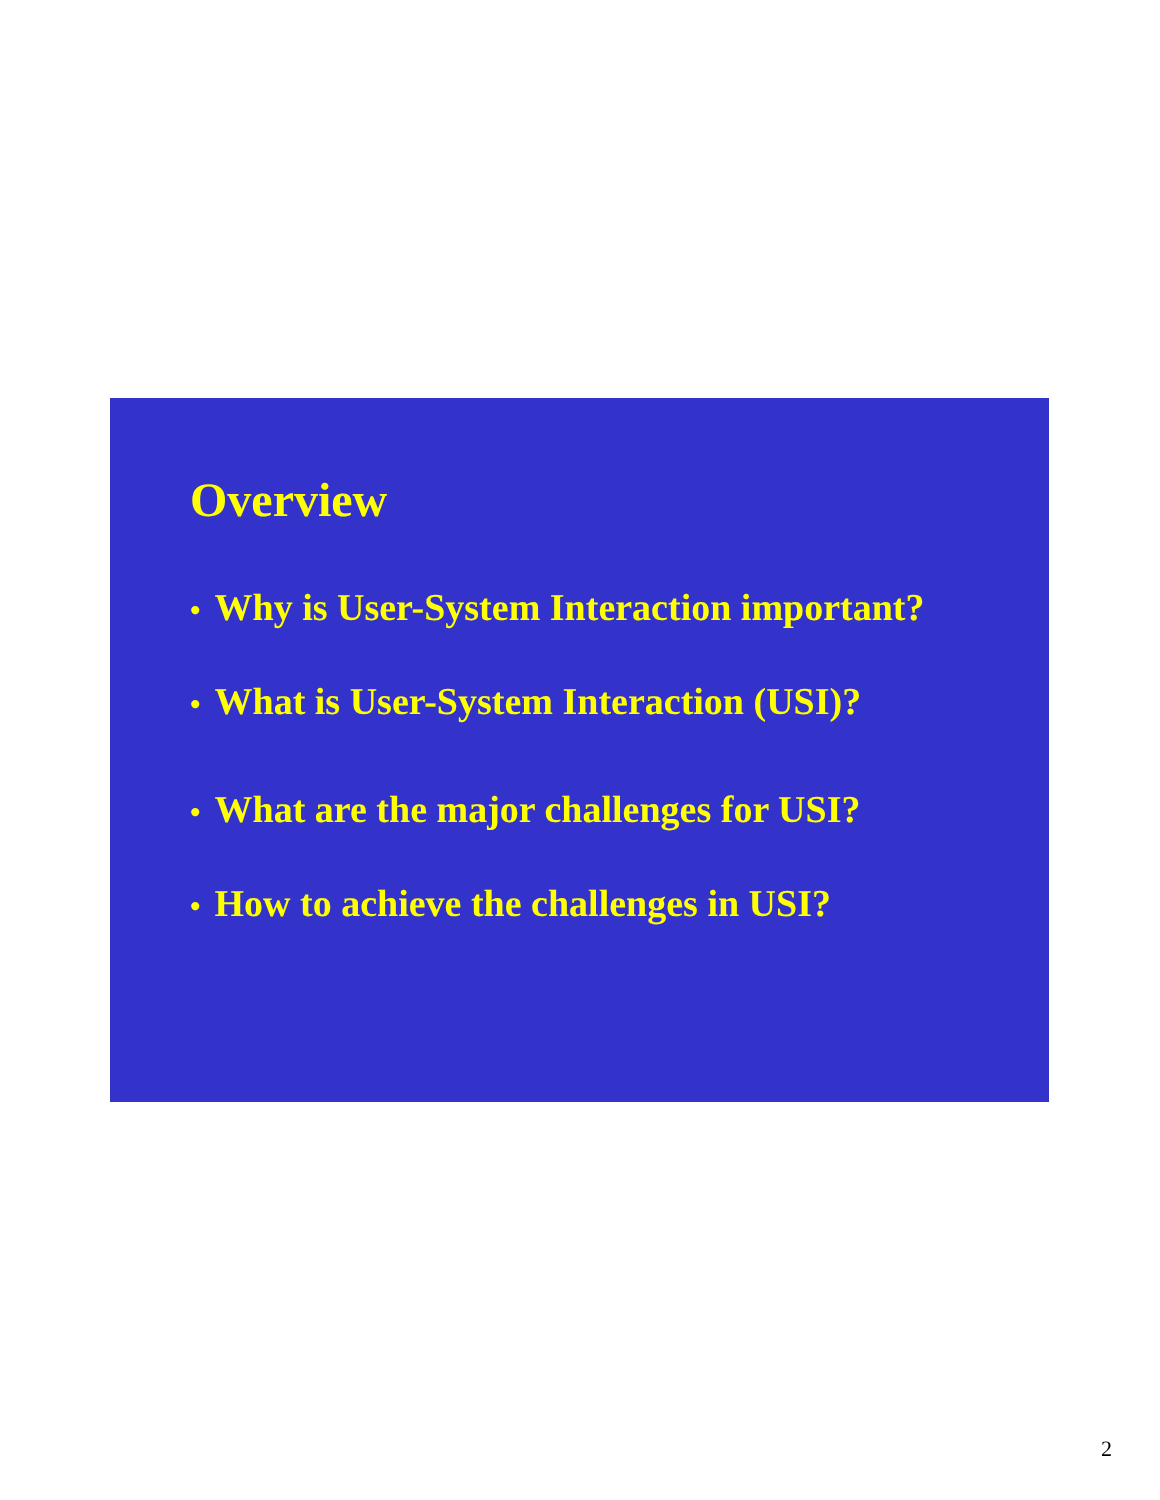Overview
• Why is User-System Interaction important?
• What is User-System Interaction (USI)?
• What are the major challenges for USI?
• How to achieve the challenges in USI?
2